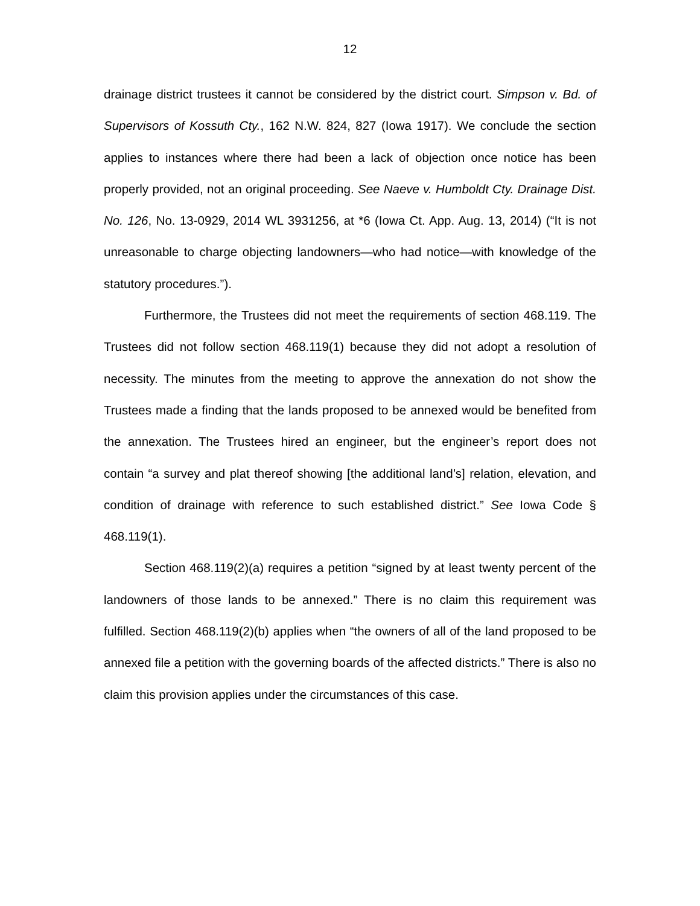12
drainage district trustees it cannot be considered by the district court. Simpson v. Bd. of Supervisors of Kossuth Cty., 162 N.W. 824, 827 (Iowa 1917). We conclude the section applies to instances where there had been a lack of objection once notice has been properly provided, not an original proceeding. See Naeve v. Humboldt Cty. Drainage Dist. No. 126, No. 13-0929, 2014 WL 3931256, at *6 (Iowa Ct. App. Aug. 13, 2014) (“It is not unreasonable to charge objecting landowners—who had notice—with knowledge of the statutory procedures.”).
Furthermore, the Trustees did not meet the requirements of section 468.119. The Trustees did not follow section 468.119(1) because they did not adopt a resolution of necessity. The minutes from the meeting to approve the annexation do not show the Trustees made a finding that the lands proposed to be annexed would be benefited from the annexation. The Trustees hired an engineer, but the engineer’s report does not contain “a survey and plat thereof showing [the additional land’s] relation, elevation, and condition of drainage with reference to such established district.” See Iowa Code § 468.119(1).
Section 468.119(2)(a) requires a petition “signed by at least twenty percent of the landowners of those lands to be annexed.” There is no claim this requirement was fulfilled. Section 468.119(2)(b) applies when “the owners of all of the land proposed to be annexed file a petition with the governing boards of the affected districts.” There is also no claim this provision applies under the circumstances of this case.